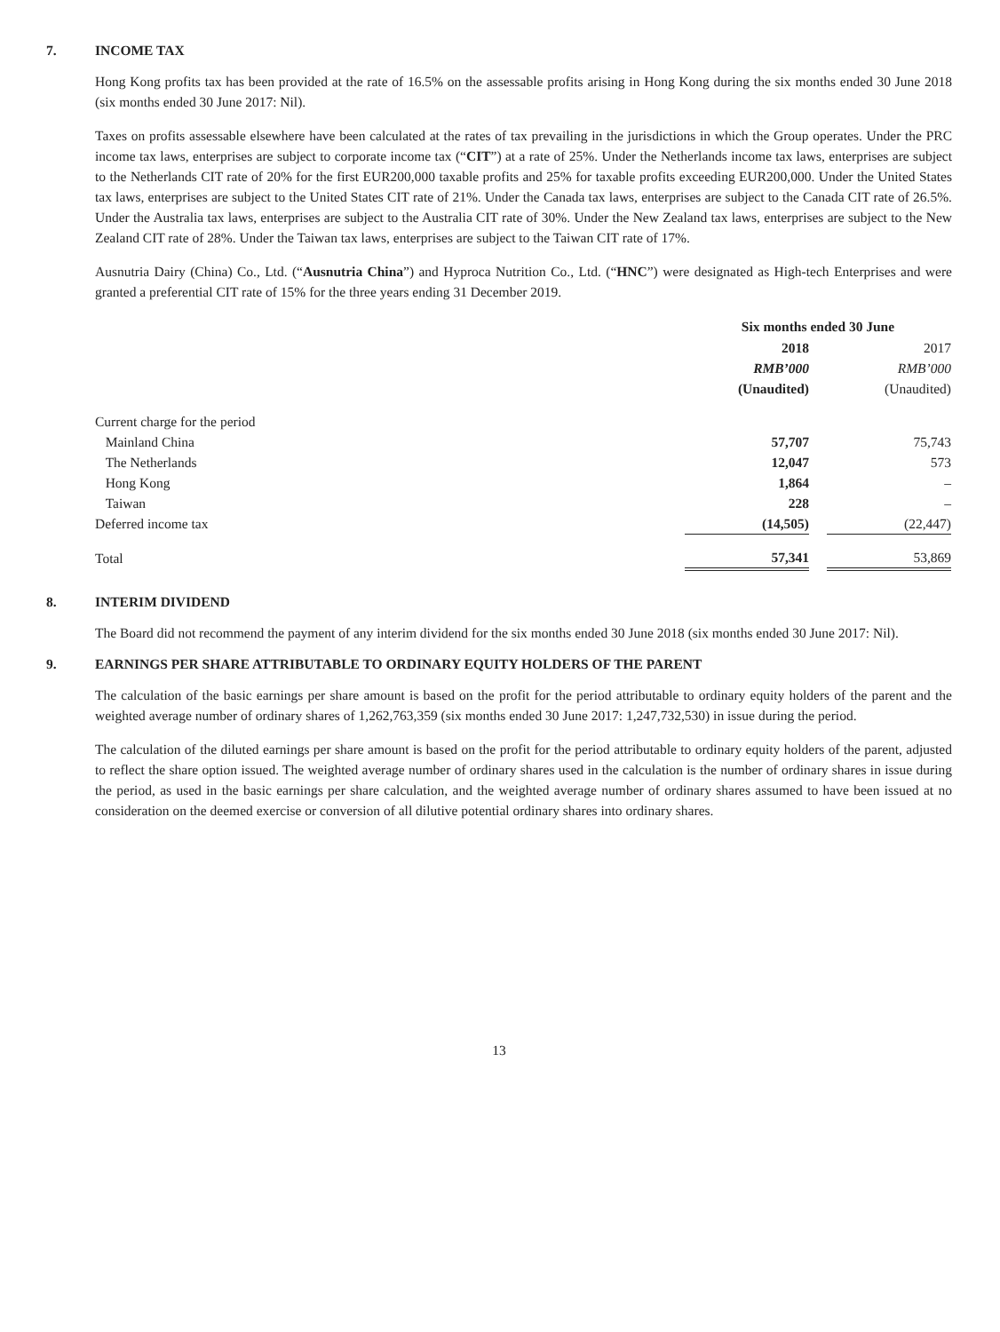7. INCOME TAX
Hong Kong profits tax has been provided at the rate of 16.5% on the assessable profits arising in Hong Kong during the six months ended 30 June 2018 (six months ended 30 June 2017: Nil).
Taxes on profits assessable elsewhere have been calculated at the rates of tax prevailing in the jurisdictions in which the Group operates. Under the PRC income tax laws, enterprises are subject to corporate income tax (“CIT”) at a rate of 25%. Under the Netherlands income tax laws, enterprises are subject to the Netherlands CIT rate of 20% for the first EUR200,000 taxable profits and 25% for taxable profits exceeding EUR200,000. Under the United States tax laws, enterprises are subject to the United States CIT rate of 21%. Under the Canada tax laws, enterprises are subject to the Canada CIT rate of 26.5%. Under the Australia tax laws, enterprises are subject to the Australia CIT rate of 30%. Under the New Zealand tax laws, enterprises are subject to the New Zealand CIT rate of 28%. Under the Taiwan tax laws, enterprises are subject to the Taiwan CIT rate of 17%.
Ausnutria Dairy (China) Co., Ltd. (“Ausnutria China”) and Hyproca Nutrition Co., Ltd. (“HNC”) were designated as High-tech Enterprises and were granted a preferential CIT rate of 15% for the three years ending 31 December 2019.
| | Six months ended 30 June | | |
| | 2018 | | 2017 |
| | RMB’000 | | RMB’000 |
| | (Unaudited) | | (Unaudited) |
| Current charge for the period | | | |
| Mainland China | 57,707 | | 75,743 |
| The Netherlands | 12,047 | | 573 |
| Hong Kong | 1,864 | | – |
| Taiwan | 228 | | – |
| Deferred income tax | (14,505) | | (22,447) |
| Total | 57,341 | | 53,869 |
8. INTERIM DIVIDEND
The Board did not recommend the payment of any interim dividend for the six months ended 30 June 2018 (six months ended 30 June 2017: Nil).
9. EARNINGS PER SHARE ATTRIBUTABLE TO ORDINARY EQUITY HOLDERS OF THE PARENT
The calculation of the basic earnings per share amount is based on the profit for the period attributable to ordinary equity holders of the parent and the weighted average number of ordinary shares of 1,262,763,359 (six months ended 30 June 2017: 1,247,732,530) in issue during the period.
The calculation of the diluted earnings per share amount is based on the profit for the period attributable to ordinary equity holders of the parent, adjusted to reflect the share option issued. The weighted average number of ordinary shares used in the calculation is the number of ordinary shares in issue during the period, as used in the basic earnings per share calculation, and the weighted average number of ordinary shares assumed to have been issued at no consideration on the deemed exercise or conversion of all dilutive potential ordinary shares into ordinary shares.
13